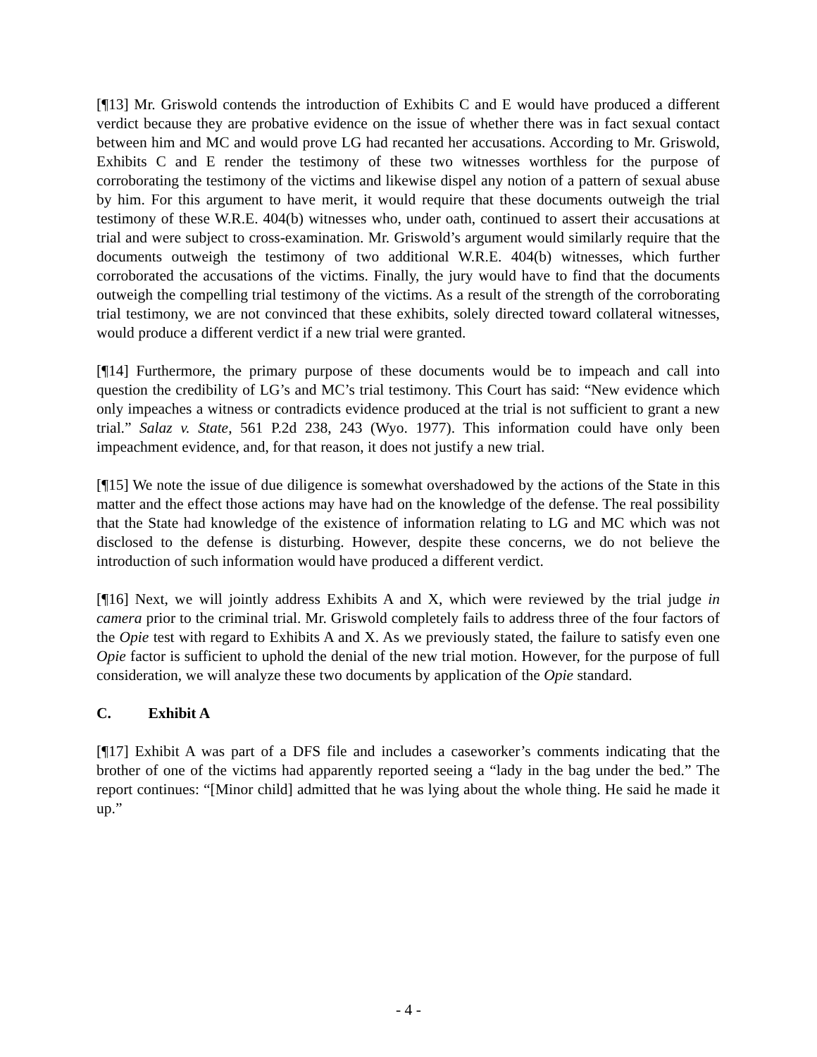[¶13] Mr. Griswold contends the introduction of Exhibits C and E would have produced a different verdict because they are probative evidence on the issue of whether there was in fact sexual contact between him and MC and would prove LG had recanted her accusations. According to Mr. Griswold, Exhibits C and E render the testimony of these two witnesses worthless for the purpose of corroborating the testimony of the victims and likewise dispel any notion of a pattern of sexual abuse by him. For this argument to have merit, it would require that these documents outweigh the trial testimony of these W.R.E. 404(b) witnesses who, under oath, continued to assert their accusations at trial and were subject to cross-examination. Mr. Griswold’s argument would similarly require that the documents outweigh the testimony of two additional W.R.E. 404(b) witnesses, which further corroborated the accusations of the victims. Finally, the jury would have to find that the documents outweigh the compelling trial testimony of the victims. As a result of the strength of the corroborating trial testimony, we are not convinced that these exhibits, solely directed toward collateral witnesses, would produce a different verdict if a new trial were granted.
[¶14] Furthermore, the primary purpose of these documents would be to impeach and call into question the credibility of LG’s and MC’s trial testimony. This Court has said: “New evidence which only impeaches a witness or contradicts evidence produced at the trial is not sufficient to grant a new trial.” Salaz v. State, 561 P.2d 238, 243 (Wyo. 1977). This information could have only been impeachment evidence, and, for that reason, it does not justify a new trial.
[¶15] We note the issue of due diligence is somewhat overshadowed by the actions of the State in this matter and the effect those actions may have had on the knowledge of the defense. The real possibility that the State had knowledge of the existence of information relating to LG and MC which was not disclosed to the defense is disturbing. However, despite these concerns, we do not believe the introduction of such information would have produced a different verdict.
[¶16] Next, we will jointly address Exhibits A and X, which were reviewed by the trial judge in camera prior to the criminal trial. Mr. Griswold completely fails to address three of the four factors of the Opie test with regard to Exhibits A and X. As we previously stated, the failure to satisfy even one Opie factor is sufficient to uphold the denial of the new trial motion. However, for the purpose of full consideration, we will analyze these two documents by application of the Opie standard.
C. Exhibit A
[¶17] Exhibit A was part of a DFS file and includes a caseworker’s comments indicating that the brother of one of the victims had apparently reported seeing a “lady in the bag under the bed.” The report continues: “[Minor child] admitted that he was lying about the whole thing. He said he made it up.”
- 4 -